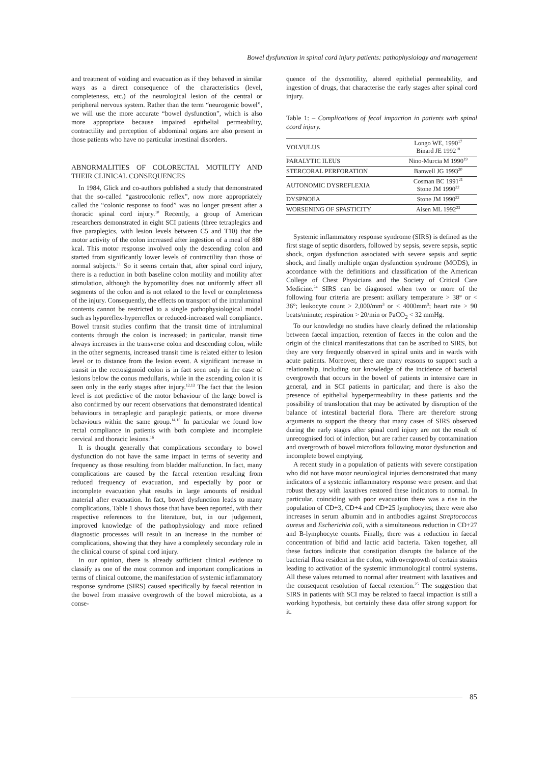Bowel dysfunction in spinal cord injury patients: pathophysiology and management
and treatment of voiding and evacuation as if they behaved in similar ways as a direct consequence of the characteristics (level, completeness, etc.) of the neurological lesion of the central or peripheral nervous system. Rather than the term “neurogenic bowel”, we will use the more accurate “bowel dysfunction”, which is also more appropriate because impaired epithelial permeability, contractility and perception of abdominal organs are also present in those patients who have no particular intestinal disorders.
ABNORMALITIES OF COLORECTAL MOTILITY AND THEIR CLINICAL CONSEQUENCES
In 1984, Glick and co-authors published a study that demonstrated that the so-called “gastrocolonic reflex”, now more appropriately called the “colonic response to food” was no longer present after a thoracic spinal cord injury.<sup>10</sup> Recently, a group of American researchers demonstrated in eight SCI patients (three tetraplegics and five paraplegics, with lesion levels between C5 and T10) that the motor activity of the colon increased after ingestion of a meal of 880 kcal. This motor response involved only the descending colon and started from significantly lower levels of contractility than those of normal subjects.<sup>11</sup> So it seems certain that, after spinal cord injury, there is a reduction in both baseline colon motility and motility after stimulation, although the hypomotility does not uniformly affect all segments of the colon and is not related to the level or completeness of the injury. Consequently, the effects on transport of the intraluminal contents cannot be restricted to a single pathophysiological model such as hyporeflex-hyperreflex or reduced-increased wall compliance. Bowel transit studies confirm that the transit time of intraluminal contents through the colon is increased; in particular, transit time always increases in the transverse colon and descending colon, while in the other segments, increased transit time is related either to lesion level or to distance from the lesion event. A significant increase in transit in the rectosigmoid colon is in fact seen only in the case of lesions below the conus medullaris, while in the ascending colon it is seen only in the early stages after injury.<sup>12,13</sup> The fact that the lesion level is not predictive of the motor behaviour of the large bowel is also confirmed by our recent observations that demonstrated identical behaviours in tetraplegic and paraplegic patients, or more diverse behaviours within the same group.<sup>14,15</sup> In particular we found low rectal compliance in patients with both complete and incomplete cervical and thoracic lesions.<sup>16</sup>
It is thought generally that complications secondary to bowel dysfunction do not have the same impact in terms of severity and frequency as those resulting from bladder malfunction. In fact, many complications are caused by the faecal retention resulting from reduced frequency of evacuation, and especially by poor or incomplete evacuation yhat results in large amounts of residual material after evacuation. In fact, bowel dysfunction leads to many complications, Table 1 shows those that have been reported, with their respective references to the literature, but, in our judgement, improved knowledge of the pathophysiology and more refined diagnostic processes will result in an increase in the number of complications, showing that they have a completely secondary role in the clinical course of spinal cord injury.
In our opinion, there is already sufficient clinical evidence to classify as one of the most common and important complications in terms of clinical outcome, the manifestation of systemic inflammatory response syndrome (SIRS) caused specifically by faecal retention in the bowel from massive overgrowth of the bowel microbiota, as a conse-
quence of the dysmotility, altered epithelial permeability, and ingestion of drugs, that characterise the early stages after spinal cord injury.
Table 1: – Complications of fecal impaction in patients with spinal ccord injury.
| VOLVULUS | Longo WE, 1990<sup>17</sup> Binard JE 1992<sup>18</sup> |
| PARALYTIC ILEUS | Nino-Murcia M 1990<sup>19</sup> |
| STERCORAL PERFORATION | Banwell JG 1993<sup>20</sup> |
| AUTONOMIC DYSREFLEXIA | Cosman BC 1991<sup>21</sup> Stone JM 1990<sup>22</sup> |
| DYSPNOEA | Stone JM 1990<sup>22</sup> |
| WORSENING OF SPASTICITY | Aisen ML 1992<sup>23</sup> |
Systemic inflammatory response syndrome (SIRS) is defined as the first stage of septic disorders, followed by sepsis, severe sepsis, septic shock, organ dysfunction associated with severe sepsis and septic shock, and finally multiple organ dysfunction syndrome (MODS), in accordance with the definitions and classification of the American College of Chest Physicians and the Society of Critical Care Medicine.<sup>24</sup> SIRS can be diagnosed when two or more of the following four criteria are present: axillary temperature > 38° or < 36°; leukocyte count > 2,000/mm<sup>3</sup> or < 4000mm<sup>3</sup>; heart rate > 90 beats/minute; respiration > 20/min or PaCO<sub>2</sub> < 32 mmHg.
To our knowledge no studies have clearly defined the relationship between faecal impaction, retention of faeces in the colon and the origin of the clinical manifestations that can be ascribed to SIRS, but they are very frequently observed in spinal units and in wards with acute patients. Moreover, there are many reasons to support such a relationship, including our knowledge of the incidence of bacterial overgrowth that occurs in the bowel of patients in intensive care in general, and in SCI patients in particular; and there is also the presence of epithelial hyperpermeability in these patients and the possibility of translocation that may be activated by disruption of the balance of intestinal bacterial flora. There are therefore strong arguments to support the theory that many cases of SIRS observed during the early stages after spinal cord injury are not the result of unrecognised foci of infection, but are rather caused by contamination and overgrowth of bowel microflora following motor dysfunction and incomplete bowel emptying.
A recent study in a population of patients with severe constipation who did not have motor neurological injuries demonstrated that many indicators of a systemic inflammatory response were present and that robust therapy with laxatives restored these indicators to normal. In particular, coinciding with poor evacuation there was a rise in the population of CD+3, CD+4 and CD+25 lymphocytes; there were also increases in serum albumin and in antibodies against Streptococcus aureus and Escherichia coli, with a simultaneous reduction in CD+27 and B-lymphocyte counts. Finally, there was a reduction in faecal concentration of bifid and lactic acid bacteria. Taken together, all these factors indicate that constipation disrupts the balance of the bacterial flora resident in the colon, with overgrowth of certain strains leading to activation of the systemic immunological control systems. All these values returned to normal after treatment with laxatives and the consequent resolution of faecal retention.<sup>25</sup> The suggestion that SIRS in patients with SCI may be related to faecal impaction is still a working hypothesis, but certainly these data offer strong support for it.
85